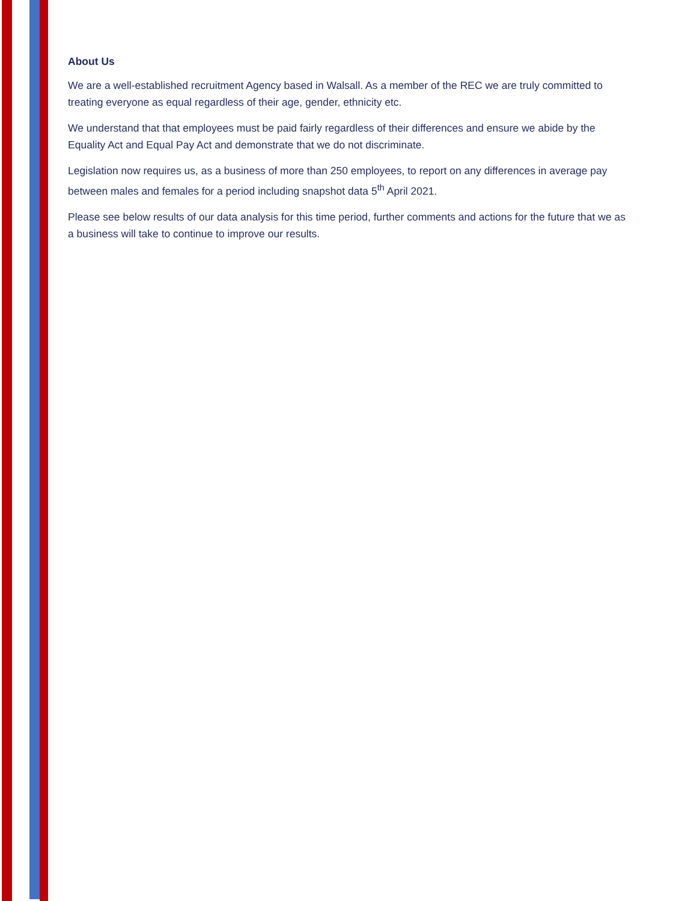About Us
We are a well-established recruitment Agency based in Walsall. As a member of the REC we are truly committed to treating everyone as equal regardless of their age, gender, ethnicity etc.
We understand that that employees must be paid fairly regardless of their differences and ensure we abide by the Equality Act and Equal Pay Act and demonstrate that we do not discriminate.
Legislation now requires us, as a business of more than 250 employees, to report on any differences in average pay between males and females for a period including snapshot data 5<sup>th</sup> April 2021.
Please see below results of our data analysis for this time period, further comments and actions for the future that we as a business will take to continue to improve our results.